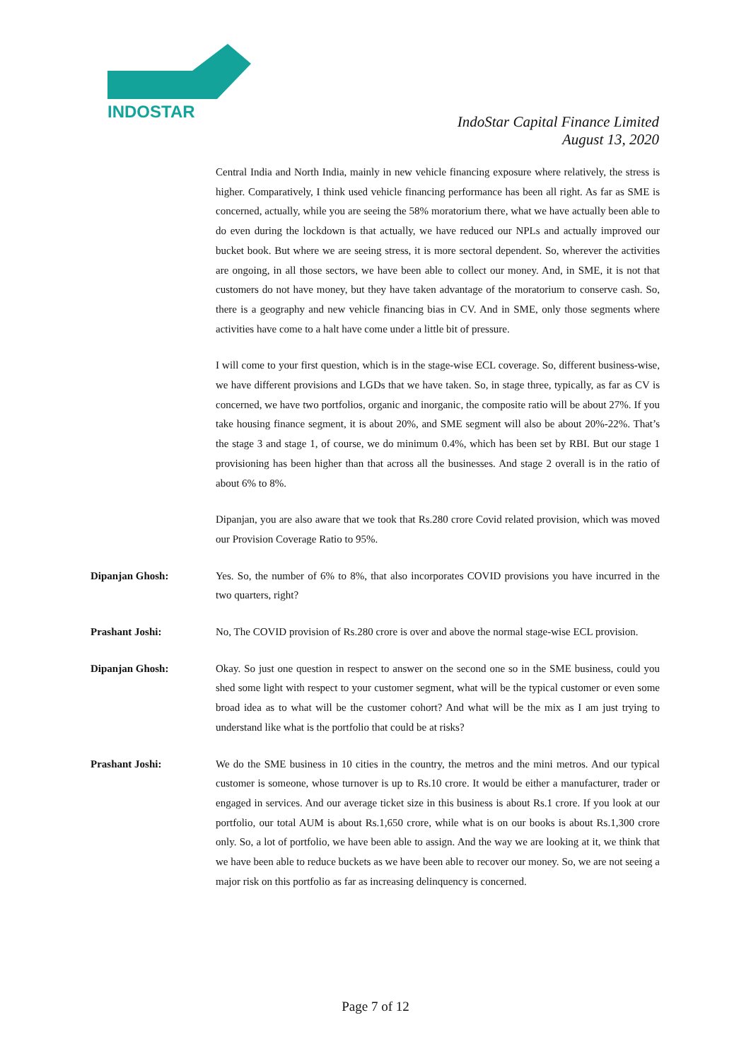INDOSTAR
IndoStar Capital Finance Limited
August 13, 2020
Central India and North India, mainly in new vehicle financing exposure where relatively, the stress is higher. Comparatively, I think used vehicle financing performance has been all right. As far as SME is concerned, actually, while you are seeing the 58% moratorium there, what we have actually been able to do even during the lockdown is that actually, we have reduced our NPLs and actually improved our bucket book. But where we are seeing stress, it is more sectoral dependent. So, wherever the activities are ongoing, in all those sectors, we have been able to collect our money. And, in SME, it is not that customers do not have money, but they have taken advantage of the moratorium to conserve cash. So, there is a geography and new vehicle financing bias in CV. And in SME, only those segments where activities have come to a halt have come under a little bit of pressure.
I will come to your first question, which is in the stage-wise ECL coverage. So, different business-wise, we have different provisions and LGDs that we have taken. So, in stage three, typically, as far as CV is concerned, we have two portfolios, organic and inorganic, the composite ratio will be about 27%. If you take housing finance segment, it is about 20%, and SME segment will also be about 20%-22%. That’s the stage 3 and stage 1, of course, we do minimum 0.4%, which has been set by RBI. But our stage 1 provisioning has been higher than that across all the businesses. And stage 2 overall is in the ratio of about 6% to 8%.
Dipanjan, you are also aware that we took that Rs.280 crore Covid related provision, which was moved our Provision Coverage Ratio to 95%.
Dipanjan Ghosh: Yes. So, the number of 6% to 8%, that also incorporates COVID provisions you have incurred in the two quarters, right?
Prashant Joshi: No, The COVID provision of Rs.280 crore is over and above the normal stage-wise ECL provision.
Dipanjan Ghosh: Okay. So just one question in respect to answer on the second one so in the SME business, could you shed some light with respect to your customer segment, what will be the typical customer or even some broad idea as to what will be the customer cohort? And what will be the mix as I am just trying to understand like what is the portfolio that could be at risks?
Prashant Joshi: We do the SME business in 10 cities in the country, the metros and the mini metros. And our typical customer is someone, whose turnover is up to Rs.10 crore. It would be either a manufacturer, trader or engaged in services. And our average ticket size in this business is about Rs.1 crore. If you look at our portfolio, our total AUM is about Rs.1,650 crore, while what is on our books is about Rs.1,300 crore only. So, a lot of portfolio, we have been able to assign. And the way we are looking at it, we think that we have been able to reduce buckets as we have been able to recover our money. So, we are not seeing a major risk on this portfolio as far as increasing delinquency is concerned.
Page 7 of 12